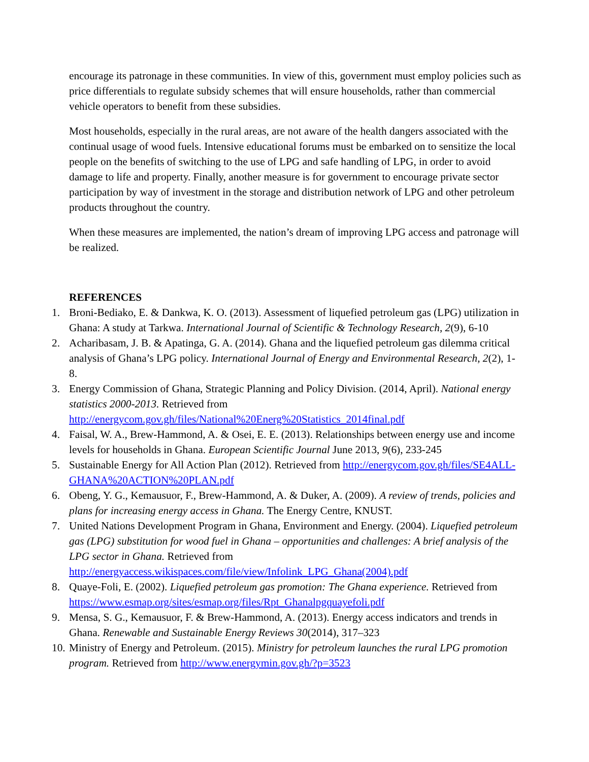encourage its patronage in these communities. In view of this, government must employ policies such as price differentials to regulate subsidy schemes that will ensure households, rather than commercial vehicle operators to benefit from these subsidies.
Most households, especially in the rural areas, are not aware of the health dangers associated with the continual usage of wood fuels. Intensive educational forums must be embarked on to sensitize the local people on the benefits of switching to the use of LPG and safe handling of LPG, in order to avoid damage to life and property. Finally, another measure is for government to encourage private sector participation by way of investment in the storage and distribution network of LPG and other petroleum products throughout the country.
When these measures are implemented, the nation’s dream of improving LPG access and patronage will be realized.
REFERENCES
1. Broni-Bediako, E. & Dankwa, K. O. (2013). Assessment of liquefied petroleum gas (LPG) utilization in Ghana: A study at Tarkwa. International Journal of Scientific & Technology Research, 2(9), 6-10
2. Acharibasam, J. B. & Apatinga, G. A. (2014). Ghana and the liquefied petroleum gas dilemma critical analysis of Ghana’s LPG policy. International Journal of Energy and Environmental Research, 2(2), 1-8.
3. Energy Commission of Ghana, Strategic Planning and Policy Division. (2014, April). National energy statistics 2000-2013. Retrieved from http://energycom.gov.gh/files/National%20Energ%20Statistics_2014final.pdf
4. Faisal, W. A., Brew-Hammond, A. & Osei, E. E. (2013). Relationships between energy use and income levels for households in Ghana. European Scientific Journal June 2013, 9(6), 233-245
5. Sustainable Energy for All Action Plan (2012). Retrieved from http://energycom.gov.gh/files/SE4ALL-GHANA%20ACTION%20PLAN.pdf
6. Obeng, Y. G., Kemausuor, F., Brew-Hammond, A. & Duker, A. (2009). A review of trends, policies and plans for increasing energy access in Ghana. The Energy Centre, KNUST.
7. United Nations Development Program in Ghana, Environment and Energy. (2004). Liquefied petroleum gas (LPG) substitution for wood fuel in Ghana – opportunities and challenges: A brief analysis of the LPG sector in Ghana. Retrieved from http://energyaccess.wikispaces.com/file/view/Infolink_LPG_Ghana(2004).pdf
8. Quaye-Foli, E. (2002). Liquefied petroleum gas promotion: The Ghana experience. Retrieved from https://www.esmap.org/sites/esmap.org/files/Rpt_Ghanalpgquayefoli.pdf
9. Mensa, S. G., Kemausuor, F. & Brew-Hammond, A. (2013). Energy access indicators and trends in Ghana. Renewable and Sustainable Energy Reviews 30(2014), 317–323
10. Ministry of Energy and Petroleum. (2015). Ministry for petroleum launches the rural LPG promotion program. Retrieved from http://www.energymin.gov.gh/?p=3523